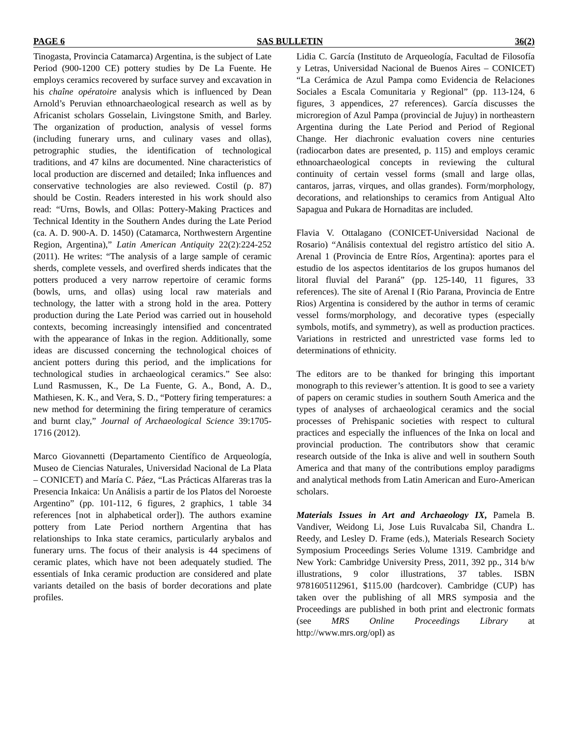PAGE 6 SAS BULLETIN 36(2)
Tinogasta, Provincia Catamarca) Argentina, is the subject of Late Period (900-1200 CE) pottery studies by De La Fuente. He employs ceramics recovered by surface survey and excavation in his chaîne opératoire analysis which is influenced by Dean Arnold’s Peruvian ethnoarchaeological research as well as by Africanist scholars Gosselain, Livingstone Smith, and Barley. The organization of production, analysis of vessel forms (including funerary urns, and culinary vases and ollas), petrographic studies, the identification of technological traditions, and 47 kilns are documented. Nine characteristics of local production are discerned and detailed; Inka influences and conservative technologies are also reviewed. Costil (p. 87) should be Costin. Readers interested in his work should also read: “Urns, Bowls, and Ollas: Pottery-Making Practices and Technical Identity in the Southern Andes during the Late Period (ca. A. D. 900-A. D. 1450) (Catamarca, Northwestern Argentine Region, Argentina),” Latin American Antiquity 22(2):224-252 (2011). He writes: “The analysis of a large sample of ceramic sherds, complete vessels, and overfired sherds indicates that the potters produced a very narrow repertoire of ceramic forms (bowls, urns, and ollas) using local raw materials and technology, the latter with a strong hold in the area. Pottery production during the Late Period was carried out in household contexts, becoming increasingly intensified and concentrated with the appearance of Inkas in the region. Additionally, some ideas are discussed concerning the technological choices of ancient potters during this period, and the implications for technological studies in archaeological ceramics.” See also: Lund Rasmussen, K., De La Fuente, G. A., Bond, A. D., Mathiesen, K. K., and Vera, S. D., “Pottery firing temperatures: a new method for determining the firing temperature of ceramics and burnt clay,” Journal of Archaeological Science 39:1705-1716 (2012).
Marco Giovannetti (Departamento Científico de Arqueología, Museo de Ciencias Naturales, Universidad Nacional de La Plata – CONICET) and María C. Páez, “Las Prácticas Alfareras tras la Presencia Inkaica: Un Análisis a partir de los Platos del Noroeste Argentino” (pp. 101-112, 6 figures, 2 graphics, 1 table 34 references [not in alphabetical order]). The authors examine pottery from Late Period northern Argentina that has relationships to Inka state ceramics, particularly arybalos and funerary urns. The focus of their analysis is 44 specimens of ceramic plates, which have not been adequately studied. The essentials of Inka ceramic production are considered and plate variants detailed on the basis of border decorations and plate profiles.
Lidia C. García (Instituto de Arqueología, Facultad de Filosofía y Letras, Universidad Nacional de Buenos Aires – CONICET) “La Cerámica de Azul Pampa como Evidencia de Relaciones Sociales a Escala Comunitaria y Regional” (pp. 113-124, 6 figures, 3 appendices, 27 references). García discusses the microregion of Azul Pampa (provincial de Jujuy) in northeastern Argentina during the Late Period and Period of Regional Change. Her diachronic evaluation covers nine centuries (radiocarbon dates are presented, p. 115) and employs ceramic ethnoarchaeological concepts in reviewing the cultural continuity of certain vessel forms (small and large ollas, cantaros, jarras, virques, and ollas grandes). Form/morphology, decorations, and relationships to ceramics from Antigual Alto Sapagua and Pukara de Hornaditas are included.
Flavia V. Ottalagano (CONICET-Universidad Nacional de Rosario) “Análisis contextual del registro artístico del sitio A. Arenal 1 (Provincia de Entre Ríos, Argentina): aportes para el estudio de los aspectos identitarios de los grupos humanos del litoral fluvial del Paraná” (pp. 125-140, 11 figures, 33 references). The site of Arenal I (Rio Parana, Provincia de Entre Rios) Argentina is considered by the author in terms of ceramic vessel forms/morphology, and decorative types (especially symbols, motifs, and symmetry), as well as production practices. Variations in restricted and unrestricted vase forms led to determinations of ethnicity.
The editors are to be thanked for bringing this important monograph to this reviewer’s attention. It is good to see a variety of papers on ceramic studies in southern South America and the types of analyses of archaeological ceramics and the social processes of Prehispanic societies with respect to cultural practices and especially the influences of the Inka on local and provincial production. The contributors show that ceramic research outside of the Inka is alive and well in southern South America and that many of the contributions employ paradigms and analytical methods from Latin American and Euro-American scholars.
Materials Issues in Art and Archaeology IX, Pamela B. Vandiver, Weidong Li, Jose Luis Ruvalcaba Sil, Chandra L. Reedy, and Lesley D. Frame (eds.), Materials Research Society Symposium Proceedings Series Volume 1319. Cambridge and New York: Cambridge University Press, 2011, 392 pp., 314 b/w illustrations, 9 color illustrations, 37 tables. ISBN 9781605112961, $115.00 (hardcover). Cambridge (CUP) has taken over the publishing of all MRS symposia and the Proceedings are published in both print and electronic formats (see MRS Online Proceedings Library at http://www.mrs.org/opl) as